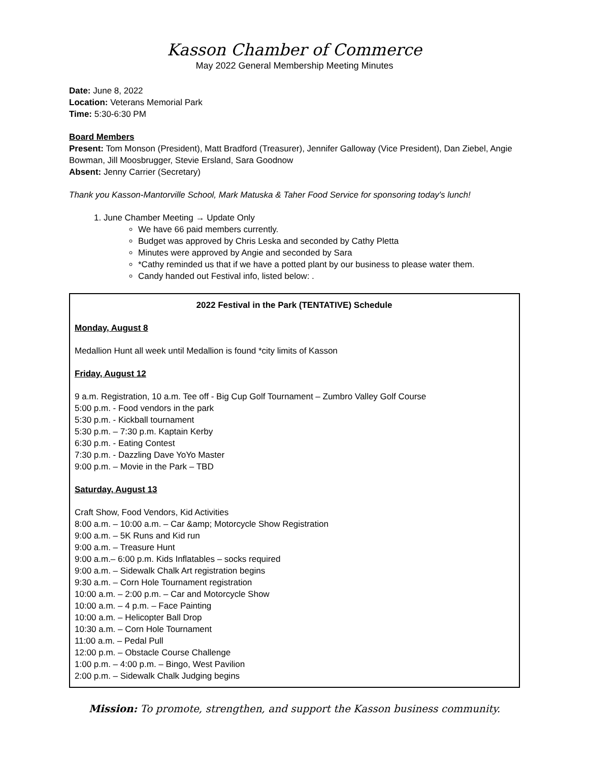Kasson Chamber of Commerce
May 2022 General Membership Meeting Minutes
Date: June 8, 2022
Location: Veterans Memorial Park
Time: 5:30-6:30 PM
Board Members
Present: Tom Monson (President), Matt Bradford (Treasurer), Jennifer Galloway (Vice President), Dan Ziebel, Angie Bowman, Jill Moosbrugger, Stevie Ersland, Sara Goodnow
Absent: Jenny Carrier (Secretary)
Thank you Kasson-Mantorville School, Mark Matuska & Taher Food Service for sponsoring today's lunch!
1. June Chamber Meeting → Update Only
We have 66 paid members currently.
Budget was approved by Chris Leska and seconded by Cathy Pletta
Minutes were approved by Angie and seconded by Sara
*Cathy reminded us that if we have a potted plant by our business to please water them.
Candy handed out Festival info, listed below: .
2022 Festival in the Park (TENTATIVE) Schedule
Monday, August 8
Medallion Hunt all week until Medallion is found *city limits of Kasson
Friday, August 12
9 a.m. Registration, 10 a.m. Tee off - Big Cup Golf Tournament – Zumbro Valley Golf Course
5:00 p.m. - Food vendors in the park
5:30 p.m. - Kickball tournament
5:30 p.m. – 7:30 p.m. Kaptain Kerby
6:30 p.m. - Eating Contest
7:30 p.m. - Dazzling Dave YoYo Master
9:00 p.m. – Movie in the Park – TBD
Saturday, August 13
Craft Show, Food Vendors, Kid Activities
8:00 a.m. – 10:00 a.m. – Car &amp; Motorcycle Show Registration
9:00 a.m. – 5K Runs and Kid run
9:00 a.m. – Treasure Hunt
9:00 a.m.– 6:00 p.m. Kids Inflatables – socks required
9:00 a.m. – Sidewalk Chalk Art registration begins
9:30 a.m. – Corn Hole Tournament registration
10:00 a.m. – 2:00 p.m. – Car and Motorcycle Show
10:00 a.m. – 4 p.m. – Face Painting
10:00 a.m. – Helicopter Ball Drop
10:30 a.m. – Corn Hole Tournament
11:00 a.m. – Pedal Pull
12:00 p.m. – Obstacle Course Challenge
1:00 p.m. – 4:00 p.m. – Bingo, West Pavilion
2:00 p.m. – Sidewalk Chalk Judging begins
Mission: To promote, strengthen, and support the Kasson business community.